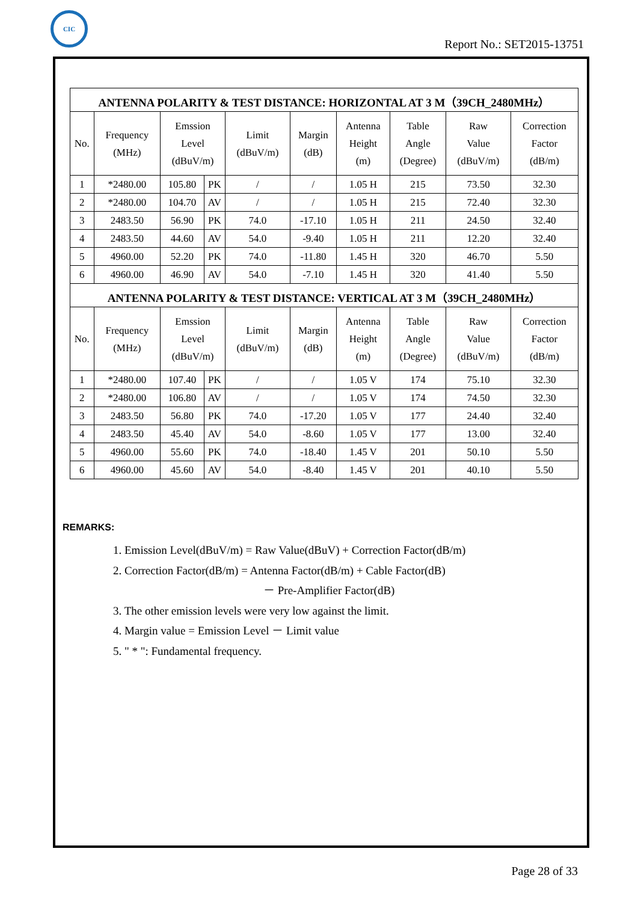CIC
Report No.: SET2015-13751
| ANTENNA POLARITY & TEST DISTANCE: HORIZONTAL AT 3 M（39CH_2480MHz） | | | | | | | | | |
| --- | --- | --- | --- | --- | --- | --- | --- | --- | --- |
| No. | Frequency (MHz) | Emssion Level (dBuV/m) | | Limit (dBuV/m) | Margin (dB) | Antenna Height (m) | Table Angle (Degree) | Raw Value (dBuV/m) | Correction Factor (dB/m) |
| 1 | *2480.00 | 105.80 | PK | / | / | 1.05 H | 215 | 73.50 | 32.30 |
| 2 | *2480.00 | 104.70 | AV | / | / | 1.05 H | 215 | 72.40 | 32.30 |
| 3 | 2483.50 | 56.90 | PK | 74.0 | -17.10 | 1.05 H | 211 | 24.50 | 32.40 |
| 4 | 2483.50 | 44.60 | AV | 54.0 | -9.40 | 1.05 H | 211 | 12.20 | 32.40 |
| 5 | 4960.00 | 52.20 | PK | 74.0 | -11.80 | 1.45 H | 320 | 46.70 | 5.50 |
| 6 | 4960.00 | 46.90 | AV | 54.0 | -7.10 | 1.45 H | 320 | 41.40 | 5.50 |
| ANTENNA POLARITY & TEST DISTANCE: VERTICAL AT 3 M（39CH_2480MHz） | | | | | | | | | |
| No. | Frequency (MHz) | Emssion Level (dBuV/m) | | Limit (dBuV/m) | Margin (dB) | Antenna Height (m) | Table Angle (Degree) | Raw Value (dBuV/m) | Correction Factor (dB/m) |
| 1 | *2480.00 | 107.40 | PK | / | / | 1.05 V | 174 | 75.10 | 32.30 |
| 2 | *2480.00 | 106.80 | AV | / | / | 1.05 V | 174 | 74.50 | 32.30 |
| 3 | 2483.50 | 56.80 | PK | 74.0 | -17.20 | 1.05 V | 177 | 24.40 | 32.40 |
| 4 | 2483.50 | 45.40 | AV | 54.0 | -8.60 | 1.05 V | 177 | 13.00 | 32.40 |
| 5 | 4960.00 | 55.60 | PK | 74.0 | -18.40 | 1.45 V | 201 | 50.10 | 5.50 |
| 6 | 4960.00 | 45.60 | AV | 54.0 | -8.40 | 1.45 V | 201 | 40.10 | 5.50 |
REMARKS:
1. Emission Level(dBuV/m) = Raw Value(dBuV) + Correction Factor(dB/m)
2. Correction Factor(dB/m) = Antenna Factor(dB/m) + Cable Factor(dB)
－ Pre-Amplifier Factor(dB)
3. The other emission levels were very low against the limit.
4. Margin value = Emission Level － Limit value
5. " * ": Fundamental frequency.
Page 28 of 33